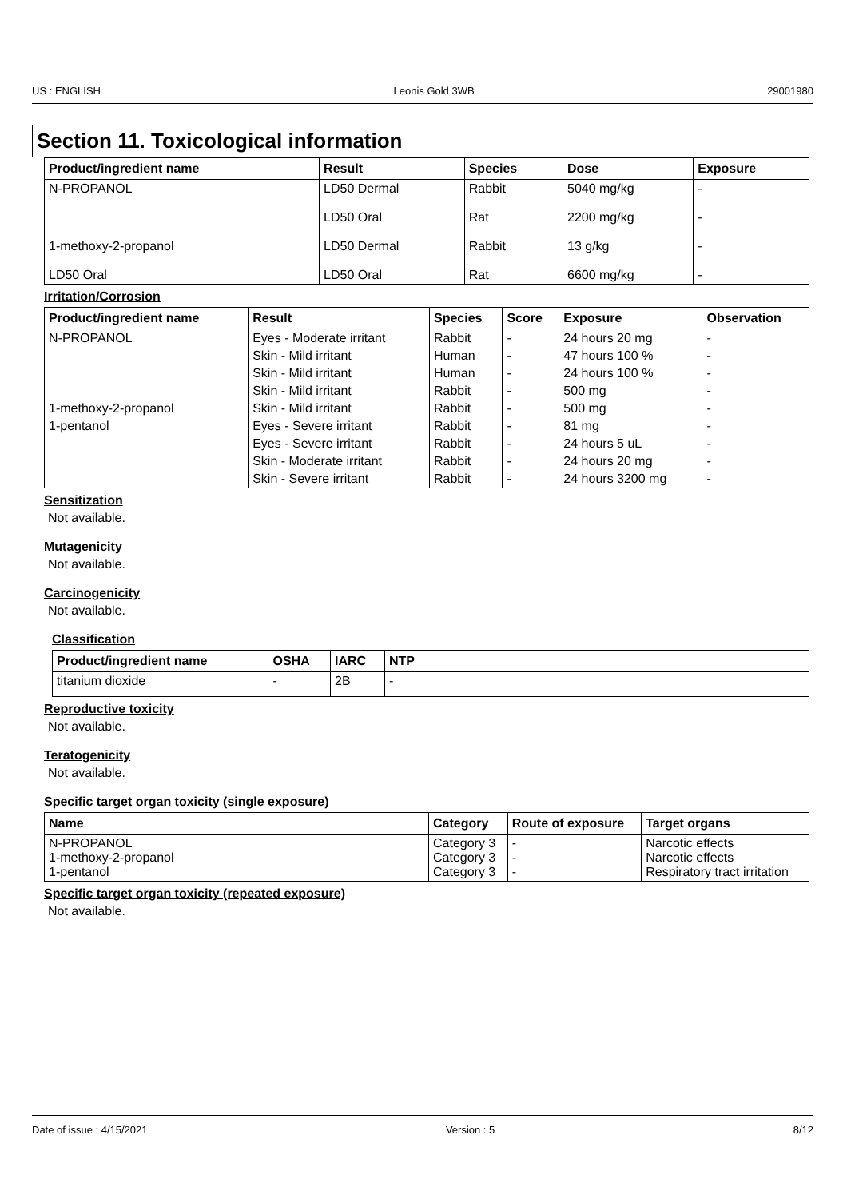US : ENGLISH Leonis Gold 3WB 29001980
Section 11. Toxicological information
| Product/ingredient name | Result | Species | Dose | Exposure |
| --- | --- | --- | --- | --- |
| N-PROPANOL | LD50 Dermal | Rabbit | 5040 mg/kg | - |
| | LD50 Oral | Rat | 2200 mg/kg | - |
| 1-methoxy-2-propanol | LD50 Dermal | Rabbit | 13 g/kg | - |
| LD50 Oral | LD50 Oral | Rat | 6600 mg/kg | - |
Irritation/Corrosion
| Product/ingredient name | Result | Species | Score | Exposure | Observation |
| --- | --- | --- | --- | --- | --- |
| N-PROPANOL | Eyes - Moderate irritant | Rabbit | - | 24 hours 20 mg | - |
| | Skin - Mild irritant | Human | - | 47 hours 100 % | - |
| | Skin - Mild irritant | Human | - | 24 hours 100 % | - |
| | Skin - Mild irritant | Rabbit | - | 500 mg | - |
| 1-methoxy-2-propanol | Skin - Mild irritant | Rabbit | - | 500 mg | - |
| 1-pentanol | Eyes - Severe irritant | Rabbit | - | 81 mg | - |
| | Eyes - Severe irritant | Rabbit | - | 24 hours 5 uL | - |
| | Skin - Moderate irritant | Rabbit | - | 24 hours 20 mg | - |
| | Skin - Severe irritant | Rabbit | - | 24 hours 3200 mg | - |
Sensitization
Not available.
Mutagenicity
Not available.
Carcinogenicity
Not available.
Classification
| Product/ingredient name | OSHA | IARC | NTP |
| --- | --- | --- | --- |
| titanium dioxide | - | 2B | - |
Reproductive toxicity
Not available.
Teratogenicity
Not available.
Specific target organ toxicity (single exposure)
| Name | Category | Route of exposure | Target organs |
| --- | --- | --- | --- |
| N-PROPANOL 1-methoxy-2-propanol 1-pentanol | Category 3 Category 3 Category 3 | - - - | Narcotic effects Narcotic effects Respiratory tract irritation |
Specific target organ toxicity (repeated exposure)
Not available.
Date of issue : 4/15/2021 Version : 5 8/12